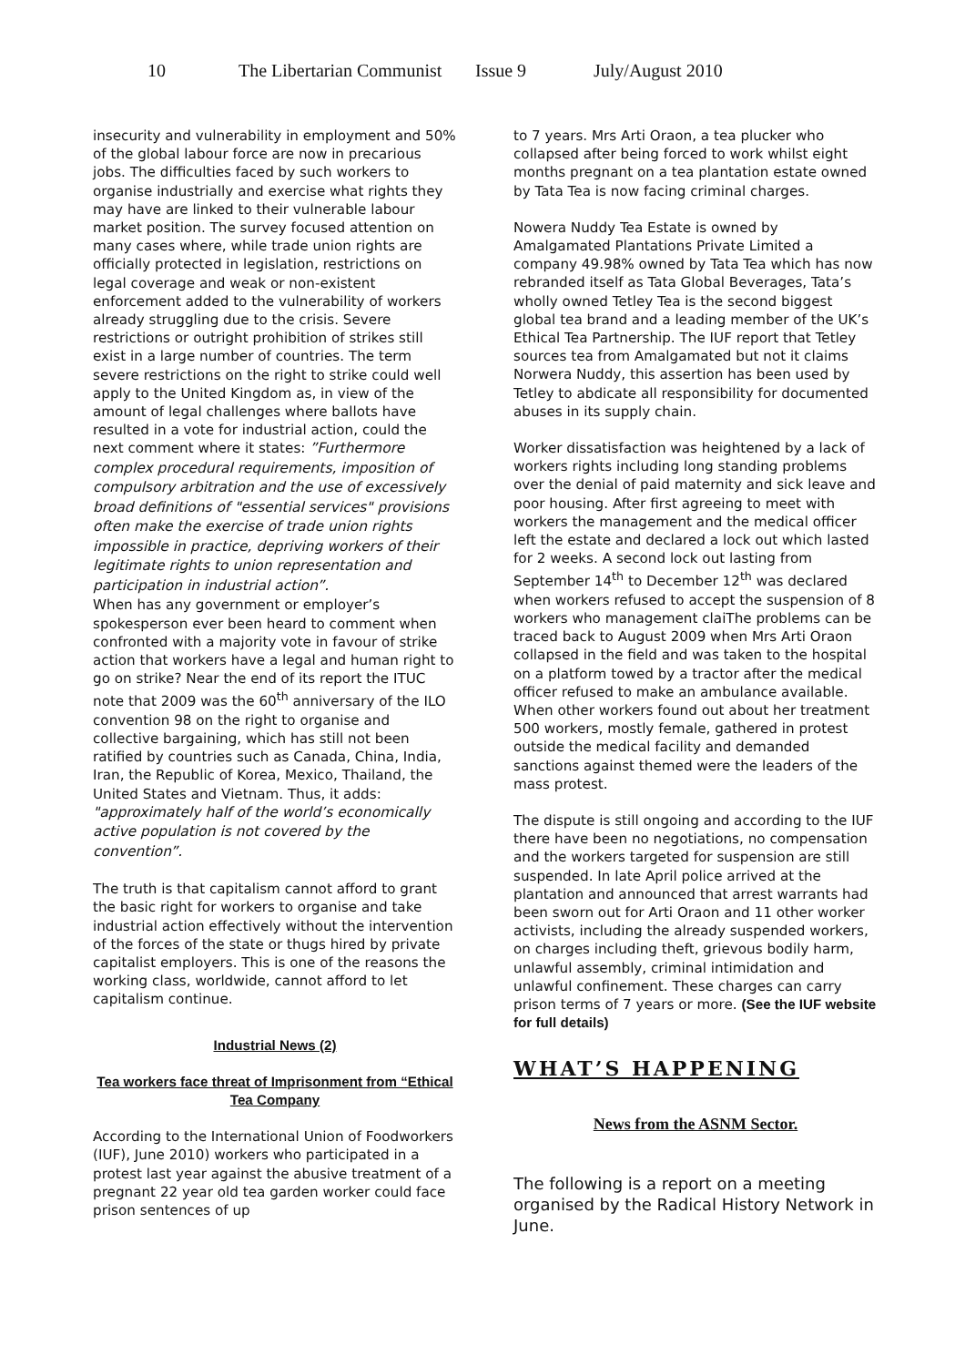10 The Libertarian Communist Issue 9 July/August 2010
insecurity and vulnerability in employment and 50% of the global labour force are now in precarious jobs. The difficulties faced by such workers to organise industrially and exercise what rights they may have are linked to their vulnerable labour market position. The survey focused attention on many cases where, while trade union rights are officially protected in legislation, restrictions on legal coverage and weak or non-existent enforcement added to the vulnerability of workers already struggling due to the crisis. Severe restrictions or outright prohibition of strikes still exist in a large number of countries. The term severe restrictions on the right to strike could well apply to the United Kingdom as, in view of the amount of legal challenges where ballots have resulted in a vote for industrial action, could the next comment where it states: ”Furthermore complex procedural requirements, imposition of compulsory arbitration and the use of excessively broad definitions of "essential services" provisions often make the exercise of trade union rights impossible in practice, depriving workers of their legitimate rights to union representation and participation in industrial action”.
When has any government or employer’s spokesperson ever been heard to comment when confronted with a majority vote in favour of strike action that workers have a legal and human right to go on strike? Near the end of its report the ITUC note that 2009 was the 60<sup>th</sup> anniversary of the ILO convention 98 on the right to organise and collective bargaining, which has still not been ratified by countries such as Canada, China, India, Iran, the Republic of Korea, Mexico, Thailand, the United States and Vietnam. Thus, it adds: "approximately half of the world’s economically active population is not covered by the convention”.
The truth is that capitalism cannot afford to grant the basic right for workers to organise and take industrial action effectively without the intervention of the forces of the state or thugs hired by private capitalist employers. This is one of the reasons the working class, worldwide, cannot afford to let capitalism continue.
Industrial News (2)
Tea workers face threat of Imprisonment from “Ethical Tea Company
According to the International Union of Foodworkers (IUF), June 2010) workers who participated in a protest last year against the abusive treatment of a pregnant 22 year old tea garden worker could face prison sentences of up
to 7 years. Mrs Arti Oraon, a tea plucker who collapsed after being forced to work whilst eight months pregnant on a tea plantation estate owned by Tata Tea is now facing criminal charges.
Nowera Nuddy Tea Estate is owned by Amalgamated Plantations Private Limited a company 49.98% owned by Tata Tea which has now rebranded itself as Tata Global Beverages, Tata’s wholly owned Tetley Tea is the second biggest global tea brand and a leading member of the UK’s Ethical Tea Partnership. The IUF report that Tetley sources tea from Amalgamated but not it claims Norwera Nuddy, this assertion has been used by Tetley to abdicate all responsibility for documented abuses in its supply chain.
Worker dissatisfaction was heightened by a lack of workers rights including long standing problems over the denial of paid maternity and sick leave and poor housing. After first agreeing to meet with workers the management and the medical officer left the estate and declared a lock out which lasted for 2 weeks. A second lock out lasting from September 14<sup>th</sup> to December 12<sup>th</sup> was declared when workers refused to accept the suspension of 8 workers who management claiThe problems can be traced back to August 2009 when Mrs Arti Oraon collapsed in the field and was taken to the hospital on a platform towed by a tractor after the medical officer refused to make an ambulance available. When other workers found out about her treatment 500 workers, mostly female, gathered in protest outside the medical facility and demanded sanctions against themed were the leaders of the mass protest.
The dispute is still ongoing and according to the IUF there have been no negotiations, no compensation and the workers targeted for suspension are still suspended. In late April police arrived at the plantation and announced that arrest warrants had been sworn out for Arti Oraon and 11 other worker activists, including the already suspended workers, on charges including theft, grievous bodily harm, unlawful assembly, criminal intimidation and unlawful confinement. These charges can carry prison terms of 7 years or more. (See the IUF website for full details)
WHAT’S HAPPENING
News from the ASNM Sector.
The following is a report on a meeting organised by the Radical History Network in June.